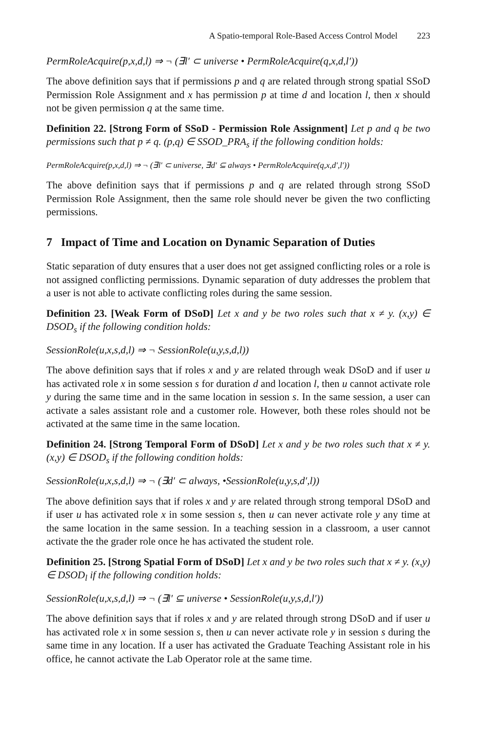A Spatio-temporal Role-Based Access Control Model 223
PermRoleAcquire(p,x,d,l) ⇒ ¬ (∃l′ ⊂ universe • PermRoleAcquire(q,x,d,l′))
The above definition says that if permissions p and q are related through strong spatial SSoD Permission Role Assignment and x has permission p at time d and location l, then x should not be given permission q at the same time.
Definition 22. [Strong Form of SSoD - Permission Role Assignment] Let p and q be two permissions such that p ≠ q. (p,q) ∈ SSOD_PRA<sub>s</sub> if the following condition holds:
PermRoleAcquire(p,x,d,l) ⇒ ¬ (∃l′ ⊂ universe, ∃d′ ⊆ always • PermRoleAcquire(q,x,d′,l′))
The above definition says that if permissions p and q are related through strong SSoD Permission Role Assignment, then the same role should never be given the two conflicting permissions.
7 Impact of Time and Location on Dynamic Separation of Duties
Static separation of duty ensures that a user does not get assigned conflicting roles or a role is not assigned conflicting permissions. Dynamic separation of duty addresses the problem that a user is not able to activate conflicting roles during the same session.
Definition 23. [Weak Form of DSoD] Let x and y be two roles such that x ≠ y. (x,y) ∈ DSOD<sub>s</sub> if the following condition holds:
SessionRole(u,x,s,d,l) ⇒ ¬ SessionRole(u,y,s,d,l))
The above definition says that if roles x and y are related through weak DSoD and if user u has activated role x in some session s for duration d and location l, then u cannot activate role y during the same time and in the same location in session s. In the same session, a user can activate a sales assistant role and a customer role. However, both these roles should not be activated at the same time in the same location.
Definition 24. [Strong Temporal Form of DSoD] Let x and y be two roles such that x ≠ y. (x,y) ∈ DSOD<sub>s</sub> if the following condition holds:
SessionRole(u,x,s,d,l) ⇒ ¬ (∃d′ ⊂ always, •SessionRole(u,y,s,d′,l))
The above definition says that if roles x and y are related through strong temporal DSoD and if user u has activated role x in some session s, then u can never activate role y any time at the same location in the same session. In a teaching session in a classroom, a user cannot activate the the grader role once he has activated the student role.
Definition 25. [Strong Spatial Form of DSoD] Let x and y be two roles such that x ≠ y. (x,y) ∈ DSOD<sub>l</sub> if the following condition holds:
SessionRole(u,x,s,d,l) ⇒ ¬ (∃l′ ⊆ universe • SessionRole(u,y,s,d,l′))
The above definition says that if roles x and y are related through strong DSoD and if user u has activated role x in some session s, then u can never activate role y in session s during the same time in any location. If a user has activated the Graduate Teaching Assistant role in his office, he cannot activate the Lab Operator role at the same time.